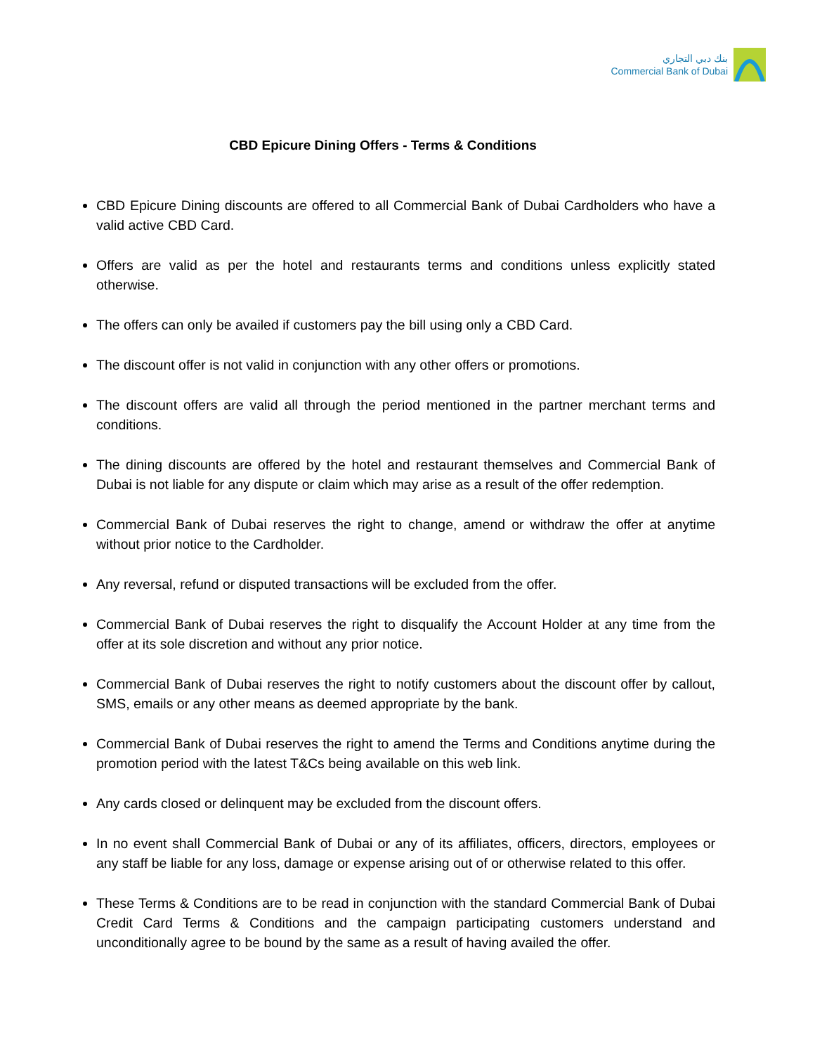بنك دبي التجاري
Commercial Bank of Dubai
CBD Epicure Dining Offers - Terms & Conditions
CBD Epicure Dining discounts are offered to all Commercial Bank of Dubai Cardholders who have a valid active CBD Card.
Offers are valid as per the hotel and restaurants terms and conditions unless explicitly stated otherwise.
The offers can only be availed if customers pay the bill using only a CBD Card.
The discount offer is not valid in conjunction with any other offers or promotions.
The discount offers are valid all through the period mentioned in the partner merchant terms and conditions.
The dining discounts are offered by the hotel and restaurant themselves and Commercial Bank of Dubai is not liable for any dispute or claim which may arise as a result of the offer redemption.
Commercial Bank of Dubai reserves the right to change, amend or withdraw the offer at anytime without prior notice to the Cardholder.
Any reversal, refund or disputed transactions will be excluded from the offer.
Commercial Bank of Dubai reserves the right to disqualify the Account Holder at any time from the offer at its sole discretion and without any prior notice.
Commercial Bank of Dubai reserves the right to notify customers about the discount offer by callout, SMS, emails or any other means as deemed appropriate by the bank.
Commercial Bank of Dubai reserves the right to amend the Terms and Conditions anytime during the promotion period with the latest T&Cs being available on this web link.
Any cards closed or delinquent may be excluded from the discount offers.
In no event shall Commercial Bank of Dubai or any of its affiliates, officers, directors, employees or any staff be liable for any loss, damage or expense arising out of or otherwise related to this offer.
These Terms & Conditions are to be read in conjunction with the standard Commercial Bank of Dubai Credit Card Terms & Conditions and the campaign participating customers understand and unconditionally agree to be bound by the same as a result of having availed the offer.